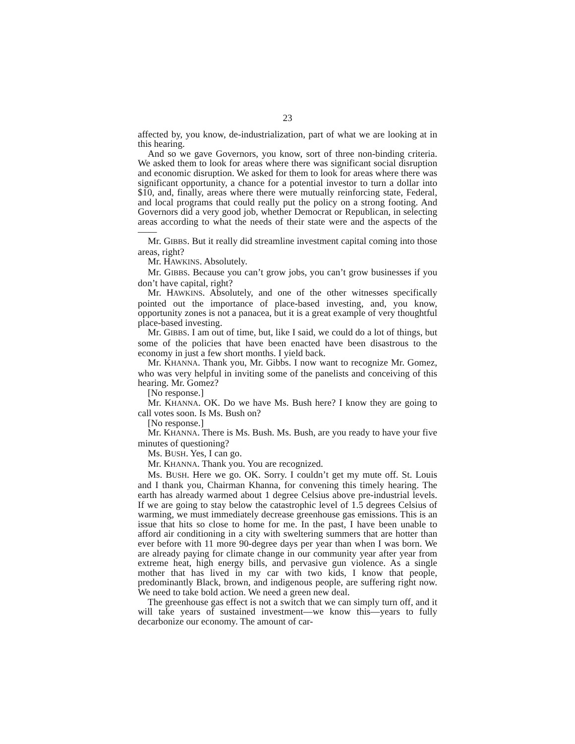23
affected by, you know, de-industrialization, part of what we are looking at in this hearing.
And so we gave Governors, you know, sort of three non-binding criteria. We asked them to look for areas where there was significant social disruption and economic disruption. We asked for them to look for areas where there was significant opportunity, a chance for a potential investor to turn a dollar into $10, and, finally, areas where there were mutually reinforcing state, Federal, and local programs that could really put the policy on a strong footing. And Governors did a very good job, whether Democrat or Republican, in selecting areas according to what the needs of their state were and the aspects of the——
Mr. GIBBS. But it really did streamline investment capital coming into those areas, right?
Mr. HAWKINS. Absolutely.
Mr. GIBBS. Because you can’t grow jobs, you can’t grow businesses if you don’t have capital, right?
Mr. HAWKINS. Absolutely, and one of the other witnesses specifically pointed out the importance of place-based investing, and, you know, opportunity zones is not a panacea, but it is a great example of very thoughtful place-based investing.
Mr. GIBBS. I am out of time, but, like I said, we could do a lot of things, but some of the policies that have been enacted have been disastrous to the economy in just a few short months. I yield back.
Mr. KHANNA. Thank you, Mr. Gibbs. I now want to recognize Mr. Gomez, who was very helpful in inviting some of the panelists and conceiving of this hearing. Mr. Gomez?
[No response.]
Mr. KHANNA. OK. Do we have Ms. Bush here? I know they are going to call votes soon. Is Ms. Bush on?
[No response.]
Mr. KHANNA. There is Ms. Bush. Ms. Bush, are you ready to have your five minutes of questioning?
Ms. BUSH. Yes, I can go.
Mr. KHANNA. Thank you. You are recognized.
Ms. BUSH. Here we go. OK. Sorry. I couldn’t get my mute off. St. Louis and I thank you, Chairman Khanna, for convening this timely hearing. The earth has already warmed about 1 degree Celsius above pre-industrial levels. If we are going to stay below the catastrophic level of 1.5 degrees Celsius of warming, we must immediately decrease greenhouse gas emissions. This is an issue that hits so close to home for me. In the past, I have been unable to afford air conditioning in a city with sweltering summers that are hotter than ever before with 11 more 90-degree days per year than when I was born. We are already paying for climate change in our community year after year from extreme heat, high energy bills, and pervasive gun violence. As a single mother that has lived in my car with two kids, I know that people, predominantly Black, brown, and indigenous people, are suffering right now. We need to take bold action. We need a green new deal.
The greenhouse gas effect is not a switch that we can simply turn off, and it will take years of sustained investment—we know this—years to fully decarbonize our economy. The amount of car-